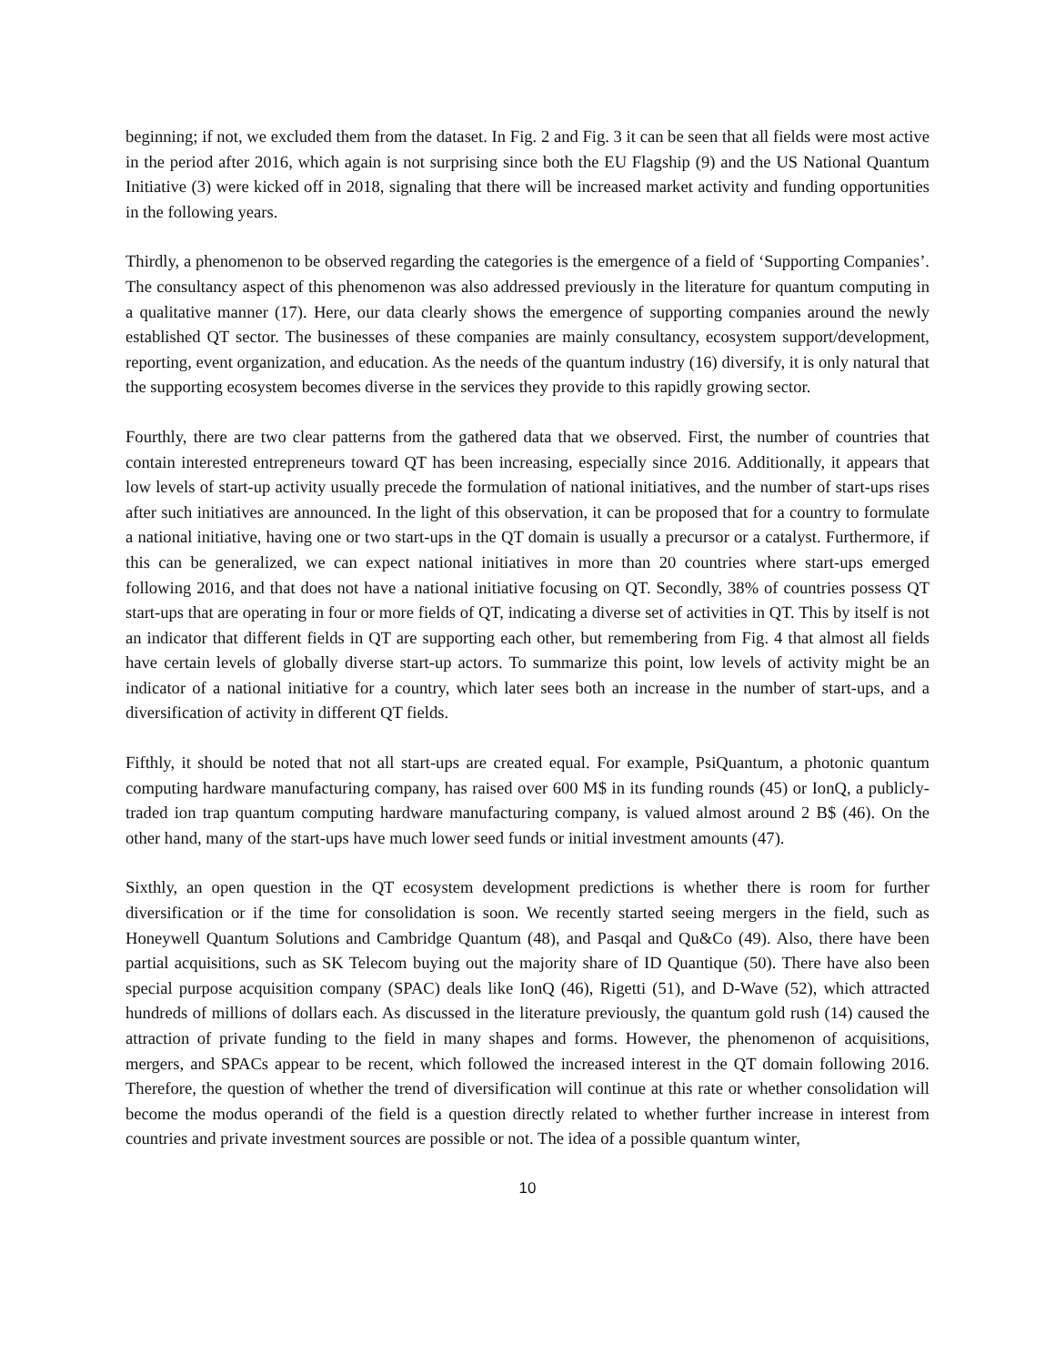beginning; if not, we excluded them from the dataset. In Fig. 2 and Fig. 3 it can be seen that all fields were most active in the period after 2016, which again is not surprising since both the EU Flagship (9) and the US National Quantum Initiative (3) were kicked off in 2018, signaling that there will be increased market activity and funding opportunities in the following years.
Thirdly, a phenomenon to be observed regarding the categories is the emergence of a field of ‘Supporting Companies’. The consultancy aspect of this phenomenon was also addressed previously in the literature for quantum computing in a qualitative manner (17). Here, our data clearly shows the emergence of supporting companies around the newly established QT sector. The businesses of these companies are mainly consultancy, ecosystem support/development, reporting, event organization, and education. As the needs of the quantum industry (16) diversify, it is only natural that the supporting ecosystem becomes diverse in the services they provide to this rapidly growing sector.
Fourthly, there are two clear patterns from the gathered data that we observed. First, the number of countries that contain interested entrepreneurs toward QT has been increasing, especially since 2016. Additionally, it appears that low levels of start-up activity usually precede the formulation of national initiatives, and the number of start-ups rises after such initiatives are announced. In the light of this observation, it can be proposed that for a country to formulate a national initiative, having one or two start-ups in the QT domain is usually a precursor or a catalyst. Furthermore, if this can be generalized, we can expect national initiatives in more than 20 countries where start-ups emerged following 2016, and that does not have a national initiative focusing on QT. Secondly, 38% of countries possess QT start-ups that are operating in four or more fields of QT, indicating a diverse set of activities in QT. This by itself is not an indicator that different fields in QT are supporting each other, but remembering from Fig. 4 that almost all fields have certain levels of globally diverse start-up actors. To summarize this point, low levels of activity might be an indicator of a national initiative for a country, which later sees both an increase in the number of start-ups, and a diversification of activity in different QT fields.
Fifthly, it should be noted that not all start-ups are created equal. For example, PsiQuantum, a photonic quantum computing hardware manufacturing company, has raised over 600 M$ in its funding rounds (45) or IonQ, a publicly-traded ion trap quantum computing hardware manufacturing company, is valued almost around 2 B$ (46). On the other hand, many of the start-ups have much lower seed funds or initial investment amounts (47).
Sixthly, an open question in the QT ecosystem development predictions is whether there is room for further diversification or if the time for consolidation is soon. We recently started seeing mergers in the field, such as Honeywell Quantum Solutions and Cambridge Quantum (48), and Pasqal and Qu&Co (49). Also, there have been partial acquisitions, such as SK Telecom buying out the majority share of ID Quantique (50). There have also been special purpose acquisition company (SPAC) deals like IonQ (46), Rigetti (51), and D-Wave (52), which attracted hundreds of millions of dollars each. As discussed in the literature previously, the quantum gold rush (14) caused the attraction of private funding to the field in many shapes and forms. However, the phenomenon of acquisitions, mergers, and SPACs appear to be recent, which followed the increased interest in the QT domain following 2016. Therefore, the question of whether the trend of diversification will continue at this rate or whether consolidation will become the modus operandi of the field is a question directly related to whether further increase in interest from countries and private investment sources are possible or not. The idea of a possible quantum winter,
10